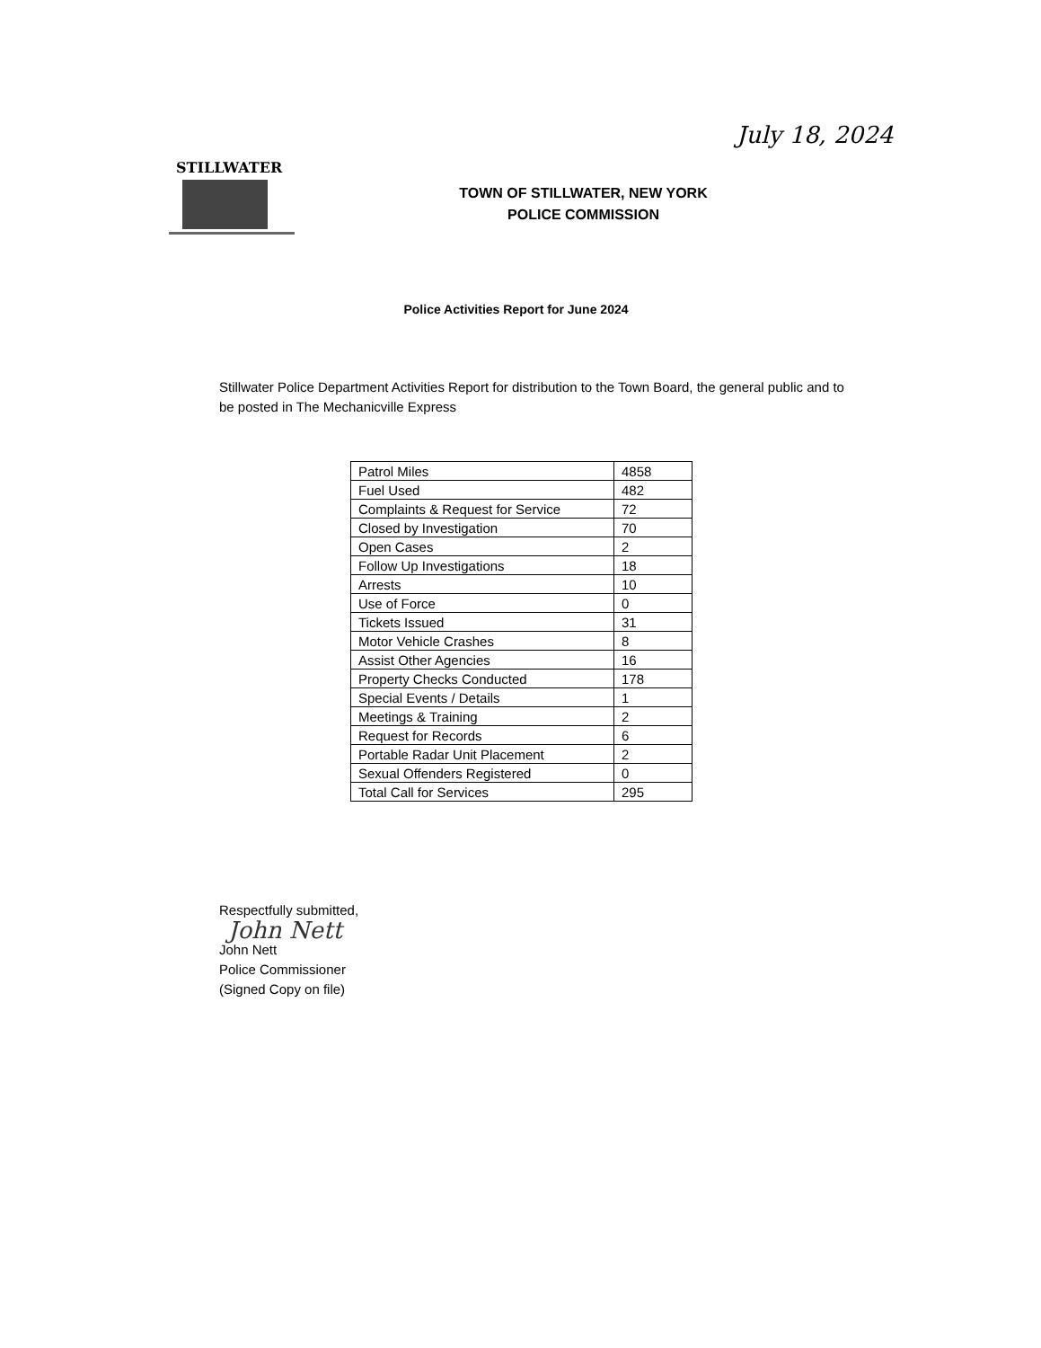July 18, 2024
STILLWATER
TOWN OF STILLWATER, NEW YORK
POLICE COMMISSION
Police Activities Report for June 2024
Stillwater Police Department Activities Report for distribution to the Town Board, the general public and to be posted in The Mechanicville Express
| Patrol Miles | 4858 |
| Fuel Used | 482 |
| Complaints & Request for Service | 72 |
| Closed by Investigation | 70 |
| Open Cases | 2 |
| Follow Up Investigations | 18 |
| Arrests | 10 |
| Use of Force | 0 |
| Tickets Issued | 31 |
| Motor Vehicle Crashes | 8 |
| Assist Other Agencies | 16 |
| Property Checks Conducted | 178 |
| Special Events / Details | 1 |
| Meetings & Training | 2 |
| Request for Records | 6 |
| Portable Radar Unit Placement | 2 |
| Sexual Offenders Registered | 0 |
| Total Call for Services | 295 |
Respectfully submitted,
John Nett
John Nett
Police Commissioner
(Signed Copy on file)